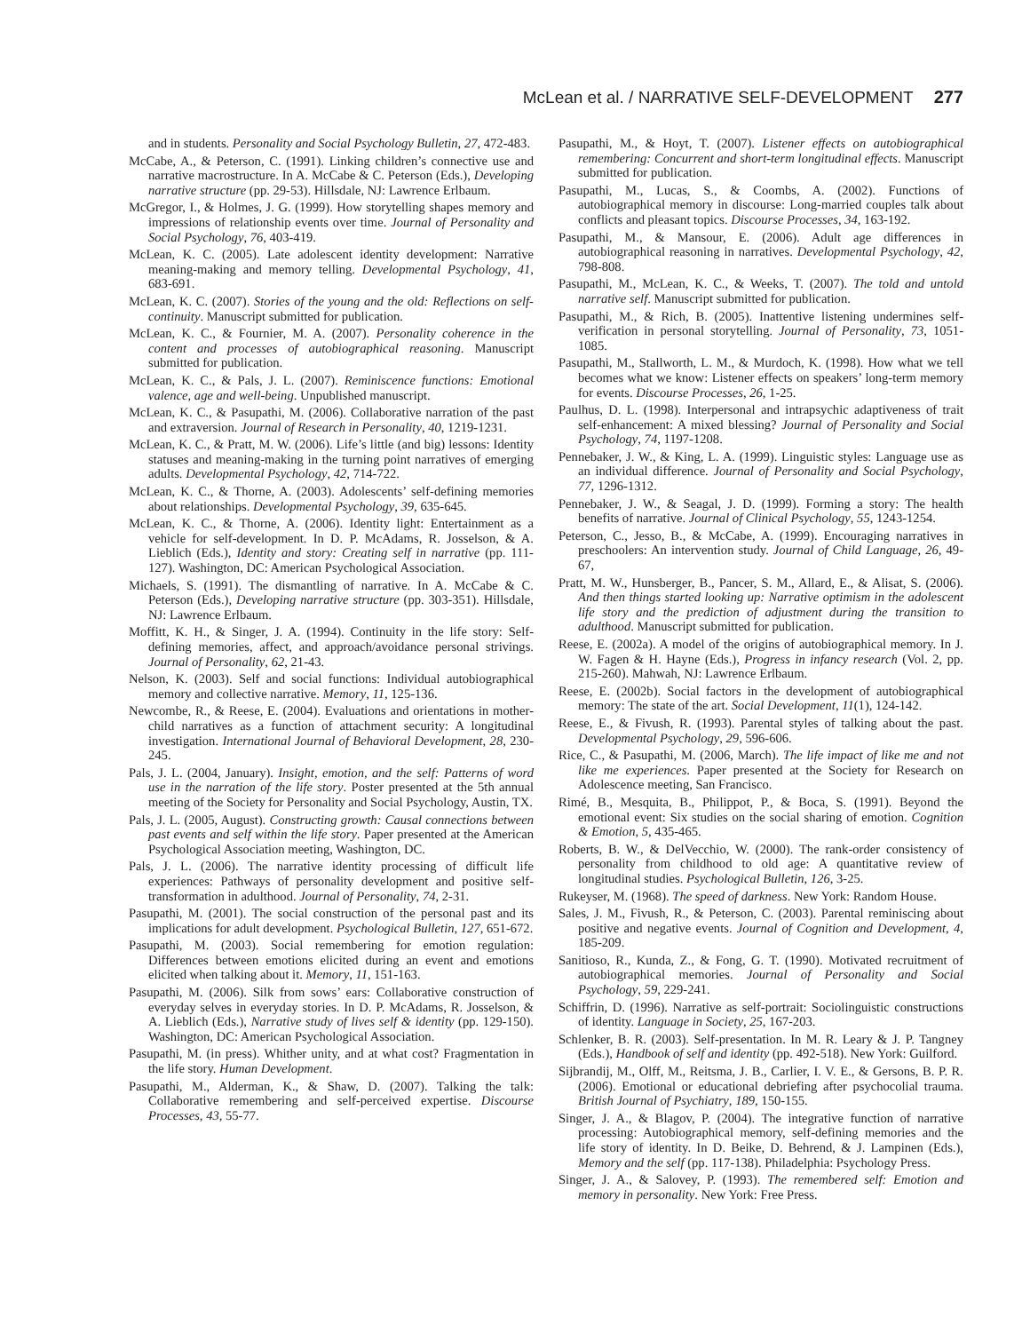McLean et al. / NARRATIVE SELF-DEVELOPMENT 277
and in students. Personality and Social Psychology Bulletin, 27, 472-483.
McCabe, A., & Peterson, C. (1991). Linking children’s connective use and narrative macrostructure. In A. McCabe & C. Peterson (Eds.), Developing narrative structure (pp. 29-53). Hillsdale, NJ: Lawrence Erlbaum.
McGregor, I., & Holmes, J. G. (1999). How storytelling shapes memory and impressions of relationship events over time. Journal of Personality and Social Psychology, 76, 403-419.
McLean, K. C. (2005). Late adolescent identity development: Narrative meaning-making and memory telling. Developmental Psychology, 41, 683-691.
McLean, K. C. (2007). Stories of the young and the old: Reflections on self-continuity. Manuscript submitted for publication.
McLean, K. C., & Fournier, M. A. (2007). Personality coherence in the content and processes of autobiographical reasoning. Manuscript submitted for publication.
McLean, K. C., & Pals, J. L. (2007). Reminiscence functions: Emotional valence, age and well-being. Unpublished manuscript.
McLean, K. C., & Pasupathi, M. (2006). Collaborative narration of the past and extraversion. Journal of Research in Personality, 40, 1219-1231.
McLean, K. C., & Pratt, M. W. (2006). Life’s little (and big) lessons: Identity statuses and meaning-making in the turning point narratives of emerging adults. Developmental Psychology, 42, 714-722.
McLean, K. C., & Thorne, A. (2003). Adolescents’ self-defining memories about relationships. Developmental Psychology, 39, 635-645.
McLean, K. C., & Thorne, A. (2006). Identity light: Entertainment as a vehicle for self-development. In D. P. McAdams, R. Josselson, & A. Lieblich (Eds.), Identity and story: Creating self in narrative (pp. 111-127). Washington, DC: American Psychological Association.
Michaels, S. (1991). The dismantling of narrative. In A. McCabe & C. Peterson (Eds.), Developing narrative structure (pp. 303-351). Hillsdale, NJ: Lawrence Erlbaum.
Moffitt, K. H., & Singer, J. A. (1994). Continuity in the life story: Self-defining memories, affect, and approach/avoidance personal strivings. Journal of Personality, 62, 21-43.
Nelson, K. (2003). Self and social functions: Individual autobiographical memory and collective narrative. Memory, 11, 125-136.
Newcombe, R., & Reese, E. (2004). Evaluations and orientations in mother-child narratives as a function of attachment security: A longitudinal investigation. International Journal of Behavioral Development, 28, 230-245.
Pals, J. L. (2004, January). Insight, emotion, and the self: Patterns of word use in the narration of the life story. Poster presented at the 5th annual meeting of the Society for Personality and Social Psychology, Austin, TX.
Pals, J. L. (2005, August). Constructing growth: Causal connections between past events and self within the life story. Paper presented at the American Psychological Association meeting, Washington, DC.
Pals, J. L. (2006). The narrative identity processing of difficult life experiences: Pathways of personality development and positive self-transformation in adulthood. Journal of Personality, 74, 2-31.
Pasupathi, M. (2001). The social construction of the personal past and its implications for adult development. Psychological Bulletin, 127, 651-672.
Pasupathi, M. (2003). Social remembering for emotion regulation: Differences between emotions elicited during an event and emotions elicited when talking about it. Memory, 11, 151-163.
Pasupathi, M. (2006). Silk from sows’ ears: Collaborative construction of everyday selves in everyday stories. In D. P. McAdams, R. Josselson, & A. Lieblich (Eds.), Narrative study of lives self & identity (pp. 129-150). Washington, DC: American Psychological Association.
Pasupathi, M. (in press). Whither unity, and at what cost? Fragmentation in the life story. Human Development.
Pasupathi, M., Alderman, K., & Shaw, D. (2007). Talking the talk: Collaborative remembering and self-perceived expertise. Discourse Processes, 43, 55-77.
Pasupathi, M., & Hoyt, T. (2007). Listener effects on autobiographical remembering: Concurrent and short-term longitudinal effects. Manuscript submitted for publication.
Pasupathi, M., Lucas, S., & Coombs, A. (2002). Functions of autobiographical memory in discourse: Long-married couples talk about conflicts and pleasant topics. Discourse Processes, 34, 163-192.
Pasupathi, M., & Mansour, E. (2006). Adult age differences in autobiographical reasoning in narratives. Developmental Psychology, 42, 798-808.
Pasupathi, M., McLean, K. C., & Weeks, T. (2007). The told and untold narrative self. Manuscript submitted for publication.
Pasupathi, M., & Rich, B. (2005). Inattentive listening undermines self-verification in personal storytelling. Journal of Personality, 73, 1051-1085.
Pasupathi, M., Stallworth, L. M., & Murdoch, K. (1998). How what we tell becomes what we know: Listener effects on speakers’ long-term memory for events. Discourse Processes, 26, 1-25.
Paulhus, D. L. (1998). Interpersonal and intrapsychic adaptiveness of trait self-enhancement: A mixed blessing? Journal of Personality and Social Psychology, 74, 1197-1208.
Pennebaker, J. W., & King, L. A. (1999). Linguistic styles: Language use as an individual difference. Journal of Personality and Social Psychology, 77, 1296-1312.
Pennebaker, J. W., & Seagal, J. D. (1999). Forming a story: The health benefits of narrative. Journal of Clinical Psychology, 55, 1243-1254.
Peterson, C., Jesso, B., & McCabe, A. (1999). Encouraging narratives in preschoolers: An intervention study. Journal of Child Language, 26, 49-67,
Pratt, M. W., Hunsberger, B., Pancer, S. M., Allard, E., & Alisat, S. (2006). And then things started looking up: Narrative optimism in the adolescent life story and the prediction of adjustment during the transition to adulthood. Manuscript submitted for publication.
Reese, E. (2002a). A model of the origins of autobiographical memory. In J. W. Fagen & H. Hayne (Eds.), Progress in infancy research (Vol. 2, pp. 215-260). Mahwah, NJ: Lawrence Erlbaum.
Reese, E. (2002b). Social factors in the development of autobiographical memory: The state of the art. Social Development, 11(1), 124-142.
Reese, E., & Fivush, R. (1993). Parental styles of talking about the past. Developmental Psychology, 29, 596-606.
Rice, C., & Pasupathi, M. (2006, March). The life impact of like me and not like me experiences. Paper presented at the Society for Research on Adolescence meeting, San Francisco.
Rimé, B., Mesquita, B., Philippot, P., & Boca, S. (1991). Beyond the emotional event: Six studies on the social sharing of emotion. Cognition & Emotion, 5, 435-465.
Roberts, B. W., & DelVecchio, W. (2000). The rank-order consistency of personality from childhood to old age: A quantitative review of longitudinal studies. Psychological Bulletin, 126, 3-25.
Rukeyser, M. (1968). The speed of darkness. New York: Random House.
Sales, J. M., Fivush, R., & Peterson, C. (2003). Parental reminiscing about positive and negative events. Journal of Cognition and Development, 4, 185-209.
Sanitioso, R., Kunda, Z., & Fong, G. T. (1990). Motivated recruitment of autobiographical memories. Journal of Personality and Social Psychology, 59, 229-241.
Schiffrin, D. (1996). Narrative as self-portrait: Sociolinguistic constructions of identity. Language in Society, 25, 167-203.
Schlenker, B. R. (2003). Self-presentation. In M. R. Leary & J. P. Tangney (Eds.), Handbook of self and identity (pp. 492-518). New York: Guilford.
Sijbrandij, M., Olff, M., Reitsma, J. B., Carlier, I. V. E., & Gersons, B. P. R. (2006). Emotional or educational debriefing after psychocolial trauma. British Journal of Psychiatry, 189, 150-155.
Singer, J. A., & Blagov, P. (2004). The integrative function of narrative processing: Autobiographical memory, self-defining memories and the life story of identity. In D. Beike, D. Behrend, & J. Lampinen (Eds.), Memory and the self (pp. 117-138). Philadelphia: Psychology Press.
Singer, J. A., & Salovey, P. (1993). The remembered self: Emotion and memory in personality. New York: Free Press.